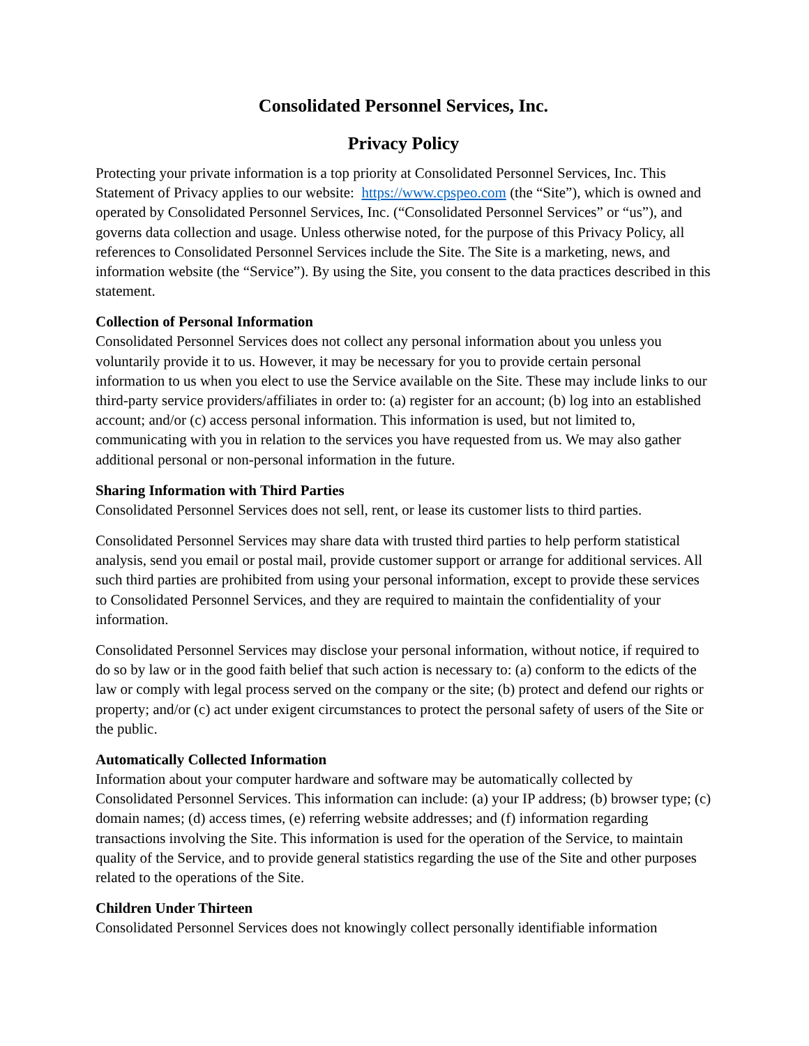Consolidated Personnel Services, Inc.
Privacy Policy
Protecting your private information is a top priority at Consolidated Personnel Services, Inc. This Statement of Privacy applies to our website: https://www.cpspeo.com (the “Site”), which is owned and operated by Consolidated Personnel Services, Inc. (“Consolidated Personnel Services” or “us”), and governs data collection and usage. Unless otherwise noted, for the purpose of this Privacy Policy, all references to Consolidated Personnel Services include the Site. The Site is a marketing, news, and information website (the “Service”). By using the Site, you consent to the data practices described in this statement.
Collection of Personal Information
Consolidated Personnel Services does not collect any personal information about you unless you voluntarily provide it to us. However, it may be necessary for you to provide certain personal information to us when you elect to use the Service available on the Site. These may include links to our third-party service providers/affiliates in order to: (a) register for an account; (b) log into an established account; and/or (c) access personal information. This information is used, but not limited to, communicating with you in relation to the services you have requested from us. We may also gather additional personal or non-personal information in the future.
Sharing Information with Third Parties
Consolidated Personnel Services does not sell, rent, or lease its customer lists to third parties.
Consolidated Personnel Services may share data with trusted third parties to help perform statistical analysis, send you email or postal mail, provide customer support or arrange for additional services. All such third parties are prohibited from using your personal information, except to provide these services to Consolidated Personnel Services, and they are required to maintain the confidentiality of your information.
Consolidated Personnel Services may disclose your personal information, without notice, if required to do so by law or in the good faith belief that such action is necessary to: (a) conform to the edicts of the law or comply with legal process served on the company or the site; (b) protect and defend our rights or property; and/or (c) act under exigent circumstances to protect the personal safety of users of the Site or the public.
Automatically Collected Information
Information about your computer hardware and software may be automatically collected by Consolidated Personnel Services. This information can include: (a) your IP address; (b) browser type; (c) domain names; (d) access times, (e) referring website addresses; and (f) information regarding transactions involving the Site. This information is used for the operation of the Service, to maintain quality of the Service, and to provide general statistics regarding the use of the Site and other purposes related to the operations of the Site.
Children Under Thirteen
Consolidated Personnel Services does not knowingly collect personally identifiable information